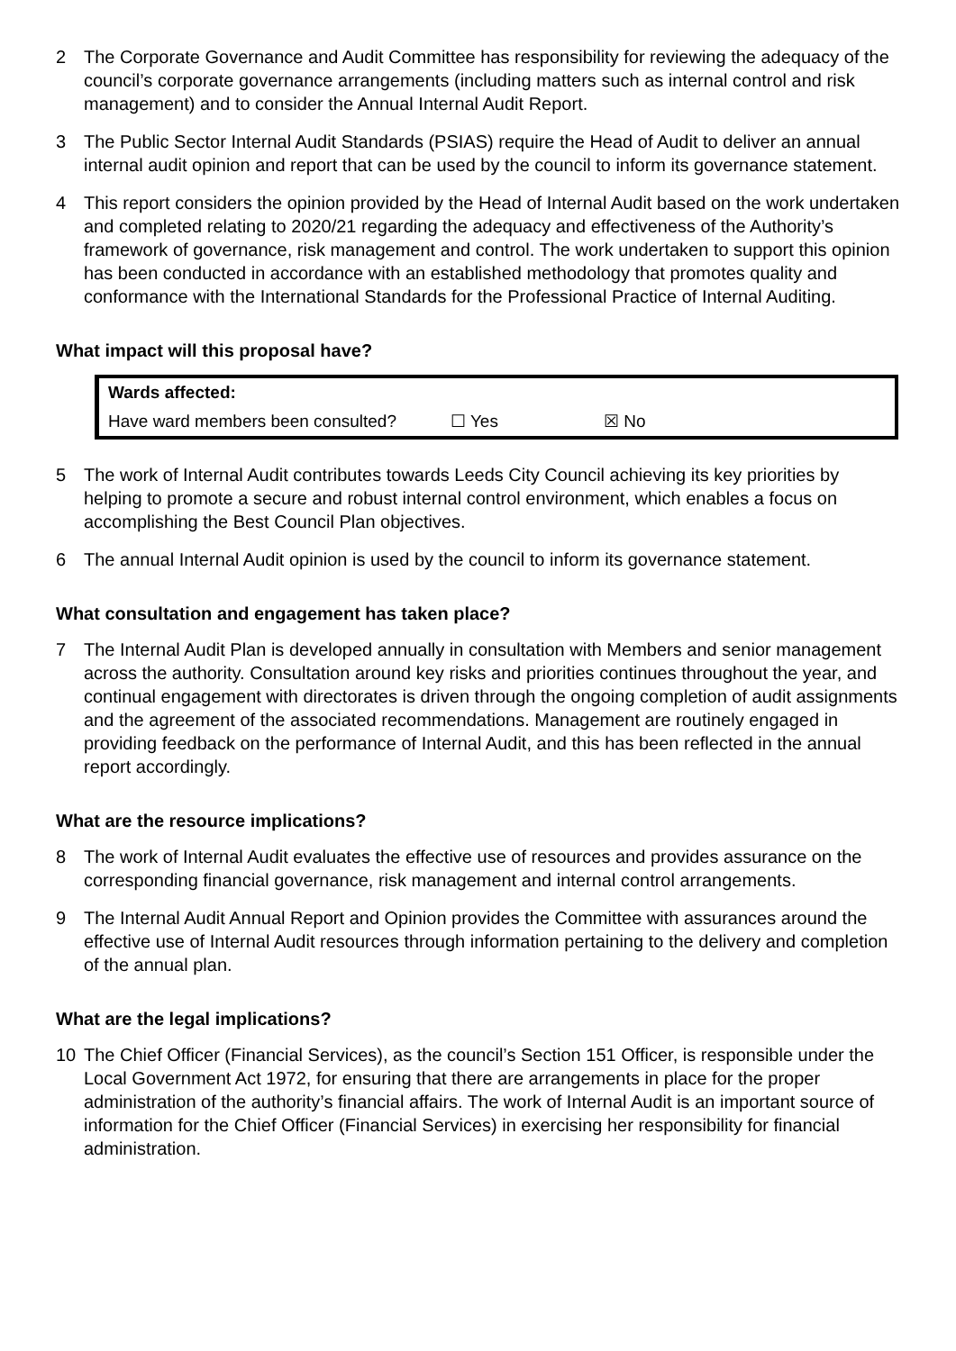2 The Corporate Governance and Audit Committee has responsibility for reviewing the adequacy of the council’s corporate governance arrangements (including matters such as internal control and risk management) and to consider the Annual Internal Audit Report.
3 The Public Sector Internal Audit Standards (PSIAS) require the Head of Audit to deliver an annual internal audit opinion and report that can be used by the council to inform its governance statement.
4 This report considers the opinion provided by the Head of Internal Audit based on the work undertaken and completed relating to 2020/21 regarding the adequacy and effectiveness of the Authority’s framework of governance, risk management and control. The work undertaken to support this opinion has been conducted in accordance with an established methodology that promotes quality and conformance with the International Standards for the Professional Practice of Internal Auditing.
What impact will this proposal have?
| Wards affected: | | |
| --- | --- | --- |
| Have ward members been consulted? | ☐ Yes | ☒ No |
5 The work of Internal Audit contributes towards Leeds City Council achieving its key priorities by helping to promote a secure and robust internal control environment, which enables a focus on accomplishing the Best Council Plan objectives.
6 The annual Internal Audit opinion is used by the council to inform its governance statement.
What consultation and engagement has taken place?
7 The Internal Audit Plan is developed annually in consultation with Members and senior management across the authority. Consultation around key risks and priorities continues throughout the year, and continual engagement with directorates is driven through the ongoing completion of audit assignments and the agreement of the associated recommendations. Management are routinely engaged in providing feedback on the performance of Internal Audit, and this has been reflected in the annual report accordingly.
What are the resource implications?
8 The work of Internal Audit evaluates the effective use of resources and provides assurance on the corresponding financial governance, risk management and internal control arrangements.
9 The Internal Audit Annual Report and Opinion provides the Committee with assurances around the effective use of Internal Audit resources through information pertaining to the delivery and completion of the annual plan.
What are the legal implications?
10 The Chief Officer (Financial Services), as the council’s Section 151 Officer, is responsible under the Local Government Act 1972, for ensuring that there are arrangements in place for the proper administration of the authority’s financial affairs. The work of Internal Audit is an important source of information for the Chief Officer (Financial Services) in exercising her responsibility for financial administration.